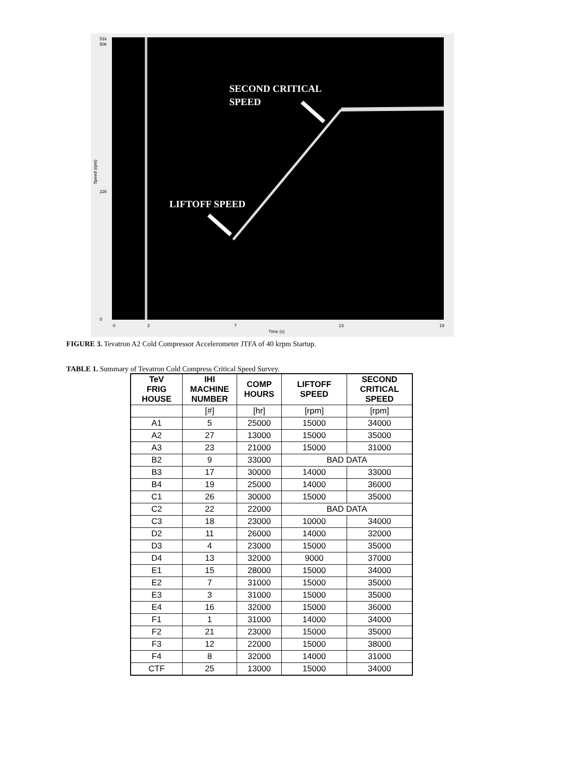SECOND CRITICAL
SPEED
LIFTOFF SPEED
Speed (rpm)
51k
50k
22k
0
0
2
7
13
19
Time (s)
FIGURE 3. Tevatron A2 Cold Compressor Accelerometer JTFA of 40 krpm Startup.
TABLE 1. Summary of Tevatron Cold Compress Critical Speed Survey.
| TeV FRIG HOUSE | IHI MACHINE NUMBER | COMP HOURS | LIFTOFF SPEED | SECOND CRITICAL SPEED |
| --- | --- | --- | --- | --- |
| | [#] | [hr] | [rpm] | [rpm] |
| A1 | 5 | 25000 | 15000 | 34000 |
| A2 | 27 | 13000 | 15000 | 35000 |
| A3 | 23 | 21000 | 15000 | 31000 |
| B2 | 9 | 33000 | BAD DATA | |
| B3 | 17 | 30000 | 14000 | 33000 |
| B4 | 19 | 25000 | 14000 | 36000 |
| C1 | 26 | 30000 | 15000 | 35000 |
| C2 | 22 | 22000 | BAD DATA | |
| C3 | 18 | 23000 | 10000 | 34000 |
| D2 | 11 | 26000 | 14000 | 32000 |
| D3 | 4 | 23000 | 15000 | 35000 |
| D4 | 13 | 32000 | 9000 | 37000 |
| E1 | 15 | 28000 | 15000 | 34000 |
| E2 | 7 | 31000 | 15000 | 35000 |
| E3 | 3 | 31000 | 15000 | 35000 |
| E4 | 16 | 32000 | 15000 | 36000 |
| F1 | 1 | 31000 | 14000 | 34000 |
| F2 | 21 | 23000 | 15000 | 35000 |
| F3 | 12 | 22000 | 15000 | 38000 |
| F4 | 8 | 32000 | 14000 | 31000 |
| CTF | 25 | 13000 | 15000 | 34000 |